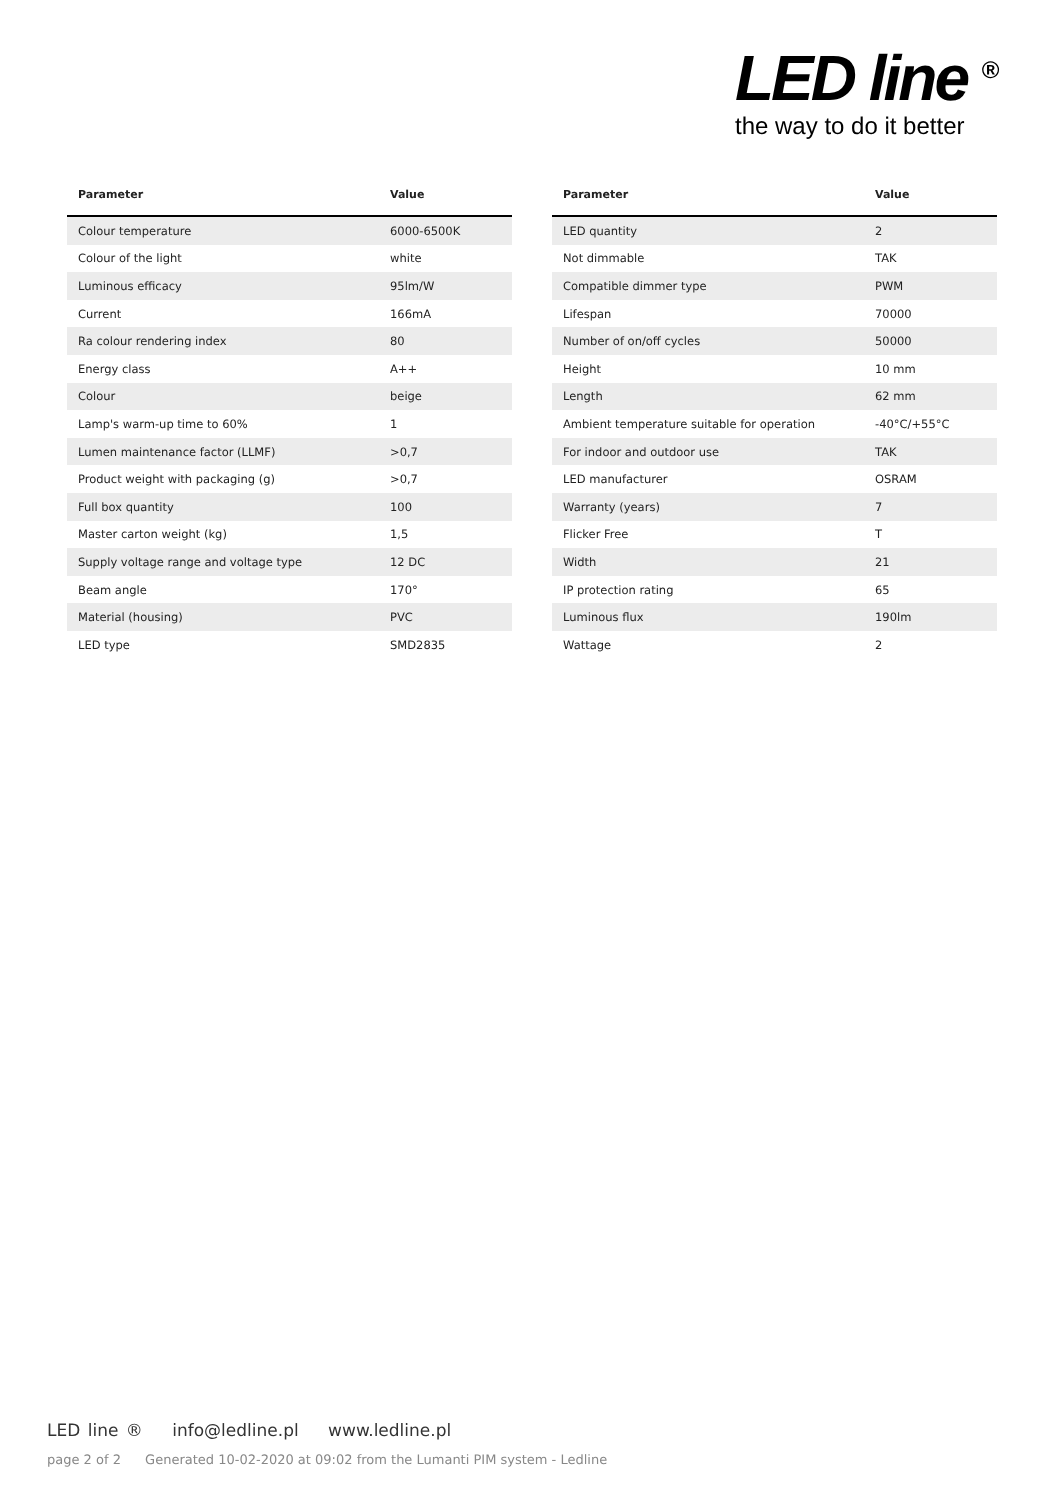LED line <sup>®</sup>
the way to do it better
| Parameter | Value |
| --- | --- |
| Colour temperature | 6000-6500K |
| Colour of the light | white |
| Luminous efficacy | 95lm/W |
| Current | 166mA |
| Ra colour rendering index | 80 |
| Energy class | A++ |
| Colour | beige |
| Lamp's warm-up time to 60% | 1 |
| Lumen maintenance factor (LLMF) | >0,7 |
| Product weight with packaging (g) | >0,7 |
| Full box quantity | 100 |
| Master carton weight (kg) | 1,5 |
| Supply voltage range and voltage type | 12 DC |
| Beam angle | 170° |
| Material (housing) | PVC |
| LED type | SMD2835 |
| Parameter | Value |
| --- | --- |
| LED quantity | 2 |
| Not dimmable | TAK |
| Compatible dimmer type | PWM |
| Lifespan | 70000 |
| Number of on/off cycles | 50000 |
| Height | 10 mm |
| Length | 62 mm |
| Ambient temperature suitable for operation | -40°C/+55°C |
| For indoor and outdoor use | TAK |
| LED manufacturer | OSRAM |
| Warranty (years) | 7 |
| Flicker Free | T |
| Width | 21 |
| IP protection rating | 65 |
| Luminous flux | 190lm |
| Wattage | 2 |
LED line ® info@ledline.pl www.ledline.pl
page 2 of 2 Generated 10-02-2020 at 09:02 from the Lumanti PIM system - Ledline